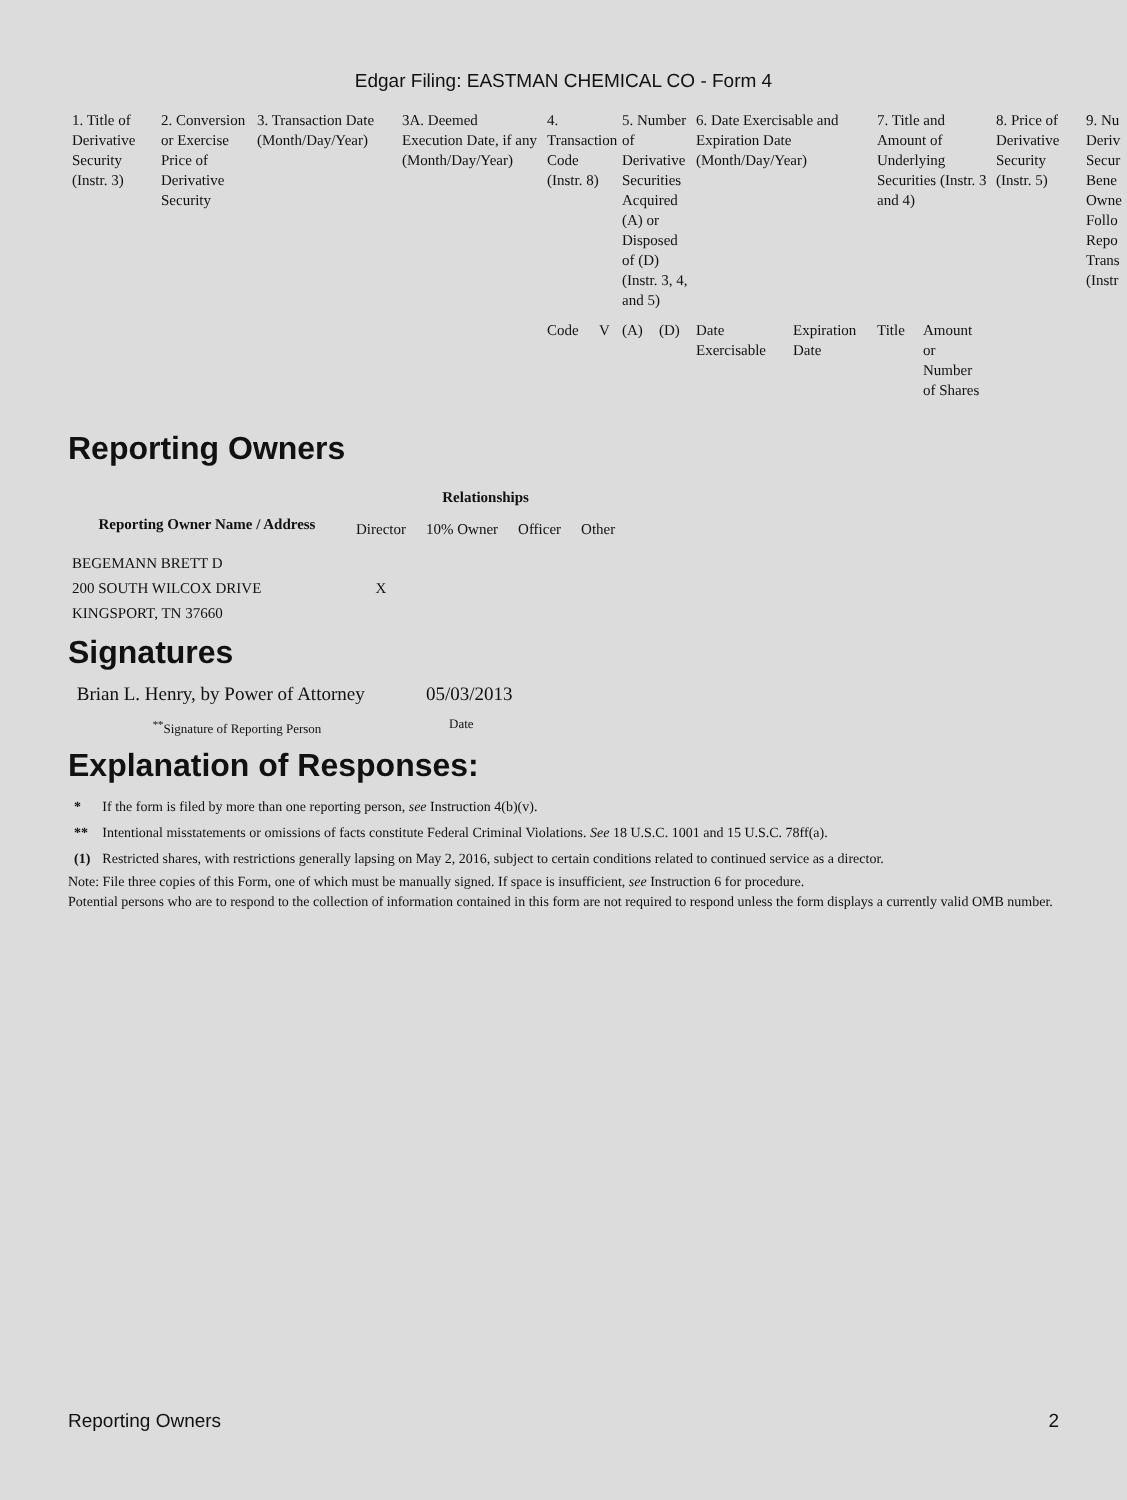Edgar Filing: EASTMAN CHEMICAL CO - Form 4
| 1. Title of Derivative Security (Instr. 3) | 2. Conversion or Exercise Price of Derivative Security | 3. Transaction Date (Month/Day/Year) | 3A. Deemed Execution Date, if any (Month/Day/Year) | 4. Transaction Code (Instr. 8) | | 5. Number of Derivative Securities Acquired (A) or Disposed of (D) (Instr. 3, 4, and 5) | | 6. Date Exercisable and Expiration Date (Month/Day/Year) | | 7. Title and Amount of Underlying Securities (Instr. 3 and 4) | | 8. Price of Derivative Security (Instr. 5) | 9. Nu Deriv Secur Bene Owne Follo Repo Trans (Instr |
| --- | --- | --- | --- | --- | --- | --- | --- | --- | --- | --- | --- | --- | --- |
| | | | | Code | V | (A) | (D) | Date Exercisable | Expiration Date | Title | Amount or Number of Shares | | |
Reporting Owners
| Reporting Owner Name / Address | Relationships | | | |
| --- | --- | --- | --- | --- |
| | Director | 10% Owner | Officer | Other |
| BEGEMANN BRETT D 200 SOUTH WILCOX DRIVE KINGSPORT, TN 37660 | X | | | |
Signatures
| Brian L. Henry, by Power of Attorney | 05/03/2013 |
| <sup>**</sup> Signature of Reporting Person | Date |
Explanation of Responses:
| * | If the form is filed by more than one reporting person, see Instruction 4(b)(v). |
| ** | Intentional misstatements or omissions of facts constitute Federal Criminal Violations. See 18 U.S.C. 1001 and 15 U.S.C. 78ff(a). |
| (1) | Restricted shares, with restrictions generally lapsing on May 2, 2016, subject to certain conditions related to continued service as a director. |
Note: File three copies of this Form, one of which must be manually signed. If space is insufficient, see Instruction 6 for procedure.
Potential persons who are to respond to the collection of information contained in this form are not required to respond unless the form displays a currently valid OMB number.
Reporting Owners 2